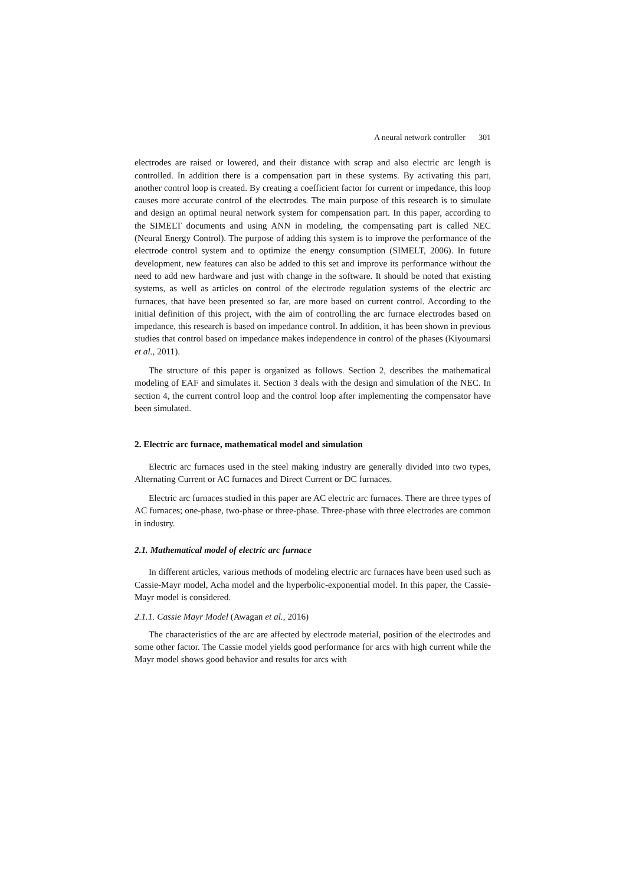A neural network controller 301
electrodes are raised or lowered, and their distance with scrap and also electric arc length is controlled. In addition there is a compensation part in these systems. By activating this part, another control loop is created. By creating a coefficient factor for current or impedance, this loop causes more accurate control of the electrodes. The main purpose of this research is to simulate and design an optimal neural network system for compensation part. In this paper, according to the SIMELT documents and using ANN in modeling, the compensating part is called NEC (Neural Energy Control). The purpose of adding this system is to improve the performance of the electrode control system and to optimize the energy consumption (SIMELT, 2006). In future development, new features can also be added to this set and improve its performance without the need to add new hardware and just with change in the software. It should be noted that existing systems, as well as articles on control of the electrode regulation systems of the electric arc furnaces, that have been presented so far, are more based on current control. According to the initial definition of this project, with the aim of controlling the arc furnace electrodes based on impedance, this research is based on impedance control. In addition, it has been shown in previous studies that control based on impedance makes independence in control of the phases (Kiyoumarsi et al., 2011).
The structure of this paper is organized as follows. Section 2, describes the mathematical modeling of EAF and simulates it. Section 3 deals with the design and simulation of the NEC. In section 4, the current control loop and the control loop after implementing the compensator have been simulated.
2. Electric arc furnace, mathematical model and simulation
Electric arc furnaces used in the steel making industry are generally divided into two types, Alternating Current or AC furnaces and Direct Current or DC furnaces.
Electric arc furnaces studied in this paper are AC electric arc furnaces. There are three types of AC furnaces; one-phase, two-phase or three-phase. Three-phase with three electrodes are common in industry.
2.1. Mathematical model of electric arc furnace
In different articles, various methods of modeling electric arc furnaces have been used such as Cassie-Mayr model, Acha model and the hyperbolic-exponential model. In this paper, the Cassie-Mayr model is considered.
2.1.1. Cassie Mayr Model (Awagan et al., 2016)
The characteristics of the arc are affected by electrode material, position of the electrodes and some other factor. The Cassie model yields good performance for arcs with high current while the Mayr model shows good behavior and results for arcs with